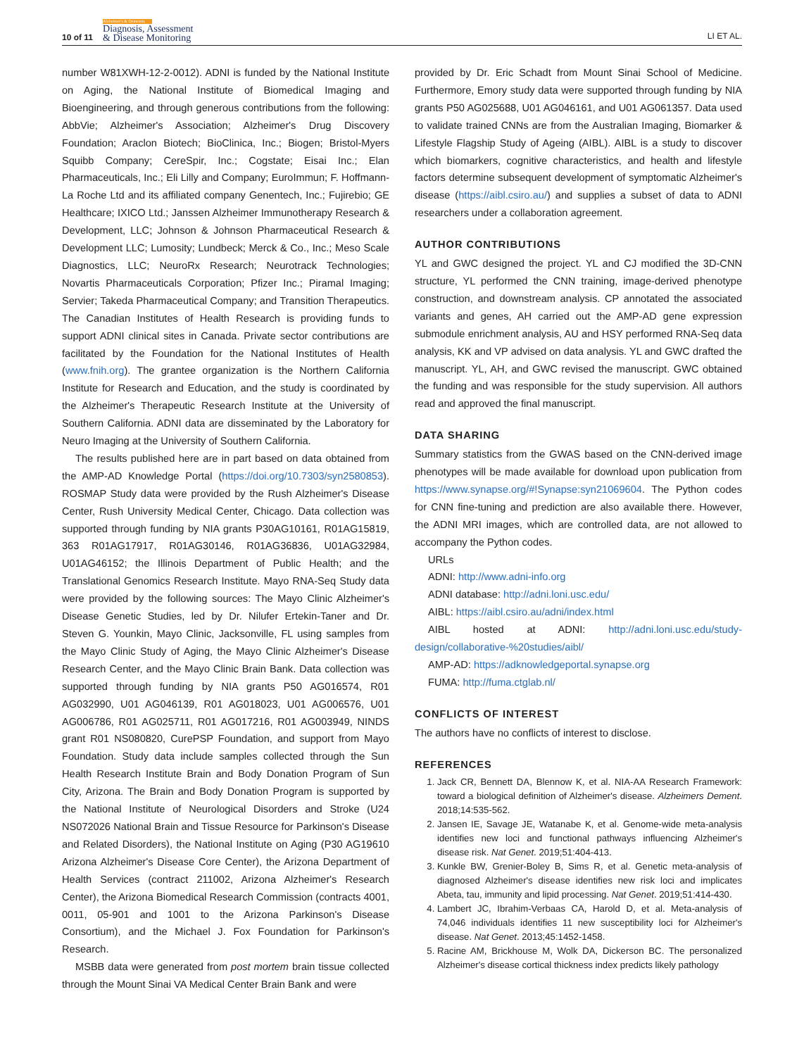10 of 11
Alzheimer's & Dementia
Diagnosis, Assessment
& Disease Monitoring
LI ET AL.
number W81XWH-12-2-0012). ADNI is funded by the National Institute on Aging, the National Institute of Biomedical Imaging and Bioengineering, and through generous contributions from the following: AbbVie; Alzheimer's Association; Alzheimer's Drug Discovery Foundation; Araclon Biotech; BioClinica, Inc.; Biogen; Bristol-Myers Squibb Company; CereSpir, Inc.; Cogstate; Eisai Inc.; Elan Pharmaceuticals, Inc.; Eli Lilly and Company; EuroImmun; F. Hoffmann-La Roche Ltd and its affiliated company Genentech, Inc.; Fujirebio; GE Healthcare; IXICO Ltd.; Janssen Alzheimer Immunotherapy Research & Development, LLC; Johnson & Johnson Pharmaceutical Research & Development LLC; Lumosity; Lundbeck; Merck & Co., Inc.; Meso Scale Diagnostics, LLC; NeuroRx Research; Neurotrack Technologies; Novartis Pharmaceuticals Corporation; Pfizer Inc.; Piramal Imaging; Servier; Takeda Pharmaceutical Company; and Transition Therapeutics. The Canadian Institutes of Health Research is providing funds to support ADNI clinical sites in Canada. Private sector contributions are facilitated by the Foundation for the National Institutes of Health (www.fnih.org). The grantee organization is the Northern California Institute for Research and Education, and the study is coordinated by the Alzheimer's Therapeutic Research Institute at the University of Southern California. ADNI data are disseminated by the Laboratory for Neuro Imaging at the University of Southern California.
The results published here are in part based on data obtained from the AMP-AD Knowledge Portal (https://doi.org/10.7303/syn2580853). ROSMAP Study data were provided by the Rush Alzheimer's Disease Center, Rush University Medical Center, Chicago. Data collection was supported through funding by NIA grants P30AG10161, R01AG15819, 363 R01AG17917, R01AG30146, R01AG36836, U01AG32984, U01AG46152; the Illinois Department of Public Health; and the Translational Genomics Research Institute. Mayo RNA-Seq Study data were provided by the following sources: The Mayo Clinic Alzheimer's Disease Genetic Studies, led by Dr. Nilufer Ertekin-Taner and Dr. Steven G. Younkin, Mayo Clinic, Jacksonville, FL using samples from the Mayo Clinic Study of Aging, the Mayo Clinic Alzheimer's Disease Research Center, and the Mayo Clinic Brain Bank. Data collection was supported through funding by NIA grants P50 AG016574, R01 AG032990, U01 AG046139, R01 AG018023, U01 AG006576, U01 AG006786, R01 AG025711, R01 AG017216, R01 AG003949, NINDS grant R01 NS080820, CurePSP Foundation, and support from Mayo Foundation. Study data include samples collected through the Sun Health Research Institute Brain and Body Donation Program of Sun City, Arizona. The Brain and Body Donation Program is supported by the National Institute of Neurological Disorders and Stroke (U24 NS072026 National Brain and Tissue Resource for Parkinson's Disease and Related Disorders), the National Institute on Aging (P30 AG19610 Arizona Alzheimer's Disease Core Center), the Arizona Department of Health Services (contract 211002, Arizona Alzheimer's Research Center), the Arizona Biomedical Research Commission (contracts 4001, 0011, 05-901 and 1001 to the Arizona Parkinson's Disease Consortium), and the Michael J. Fox Foundation for Parkinson's Research.
MSBB data were generated from post mortem brain tissue collected through the Mount Sinai VA Medical Center Brain Bank and were
provided by Dr. Eric Schadt from Mount Sinai School of Medicine. Furthermore, Emory study data were supported through funding by NIA grants P50 AG025688, U01 AG046161, and U01 AG061357. Data used to validate trained CNNs are from the Australian Imaging, Biomarker & Lifestyle Flagship Study of Ageing (AIBL). AIBL is a study to discover which biomarkers, cognitive characteristics, and health and lifestyle factors determine subsequent development of symptomatic Alzheimer's disease (https://aibl.csiro.au/) and supplies a subset of data to ADNI researchers under a collaboration agreement.
AUTHOR CONTRIBUTIONS
YL and GWC designed the project. YL and CJ modified the 3D-CNN structure, YL performed the CNN training, image-derived phenotype construction, and downstream analysis. CP annotated the associated variants and genes, AH carried out the AMP-AD gene expression submodule enrichment analysis, AU and HSY performed RNA-Seq data analysis, KK and VP advised on data analysis. YL and GWC drafted the manuscript. YL, AH, and GWC revised the manuscript. GWC obtained the funding and was responsible for the study supervision. All authors read and approved the final manuscript.
DATA SHARING
Summary statistics from the GWAS based on the CNN-derived image phenotypes will be made available for download upon publication from https://www.synapse.org/#!Synapse:syn21069604. The Python codes for CNN fine-tuning and prediction are also available there. However, the ADNI MRI images, which are controlled data, are not allowed to accompany the Python codes.
URLs
ADNI: http://www.adni-info.org
ADNI database: http://adni.loni.usc.edu/
AIBL: https://aibl.csiro.au/adni/index.html
AIBL hosted at ADNI: http://adni.loni.usc.edu/study-design/collaborative-%20studies/aibl/
AMP-AD: https://adknowledgeportal.synapse.org
FUMA: http://fuma.ctglab.nl/
CONFLICTS OF INTEREST
The authors have no conflicts of interest to disclose.
REFERENCES
1. Jack CR, Bennett DA, Blennow K, et al. NIA-AA Research Framework: toward a biological definition of Alzheimer's disease. Alzheimers Dement. 2018;14:535-562.
2. Jansen IE, Savage JE, Watanabe K, et al. Genome-wide meta-analysis identifies new loci and functional pathways influencing Alzheimer's disease risk. Nat Genet. 2019;51:404-413.
3. Kunkle BW, Grenier-Boley B, Sims R, et al. Genetic meta-analysis of diagnosed Alzheimer's disease identifies new risk loci and implicates Abeta, tau, immunity and lipid processing. Nat Genet. 2019;51:414-430.
4. Lambert JC, Ibrahim-Verbaas CA, Harold D, et al. Meta-analysis of 74,046 individuals identifies 11 new susceptibility loci for Alzheimer's disease. Nat Genet. 2013;45:1452-1458.
5. Racine AM, Brickhouse M, Wolk DA, Dickerson BC. The personalized Alzheimer's disease cortical thickness index predicts likely pathology